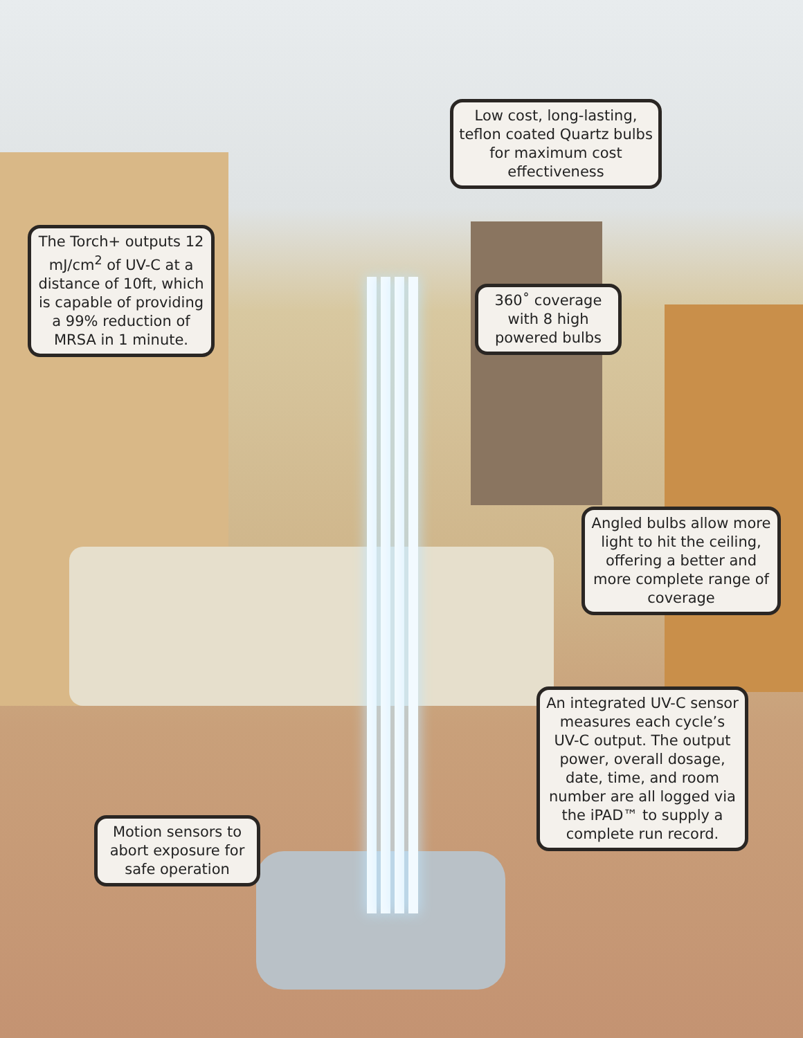Low cost, long-lasting, teflon coated Quartz bulbs for maximum cost effectiveness
The Torch+ outputs 12 mJ/cm<sup>2</sup> of UV-C at a distance of 10ft, which is capable of providing a 99% reduction of MRSA in 1 minute.
360˚ coverage with 8 high powered bulbs
Angled bulbs allow more light to hit the ceiling, offering a better and more complete range of coverage
An integrated UV-C sensor measures each cycle’s UV-C output. The output power, overall dosage, date, time, and room number are all logged via the iPAD™ to supply a complete run record.
Motion sensors to abort exposure for safe operation